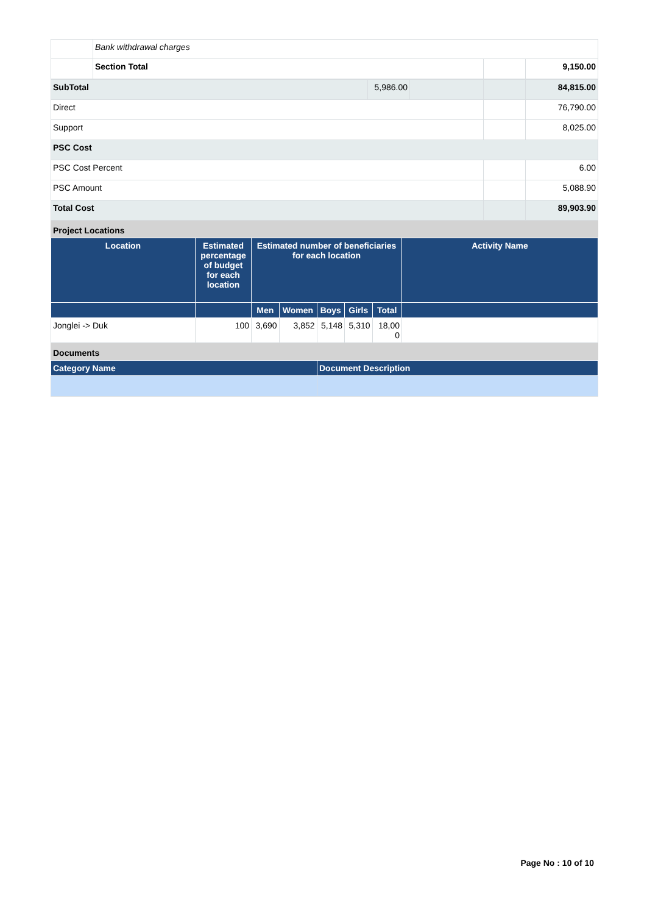| | Bank withdrawal charges | | |
| | Section Total | | 9,150.00 |
| SubTotal | 5,986.00 | | | 84,815.00 |
| Direct | | | | 76,790.00 |
| Support | | | | 8,025.00 |
| PSC Cost | | | | |
| PSC Cost Percent | | | | 6.00 |
| PSC Amount | | | | 5,088.90 |
| Total Cost | | | | 89,903.90 |
Project Locations
| Location | Estimated percentage of budget for each location | Estimated number of beneficiaries for each location | | | | | Activity Name |
| --- | --- | --- | --- | --- | --- | --- | --- |
| | | Men | Women | Boys | Girls | Total | |
| Jonglei -> Duk | 100 | 3,690 | 3,852 | 5,148 | 5,310 | 18,00 0 | |
Documents
| Category Name | Document Description |
| --- | --- |
Page No : 10 of 10